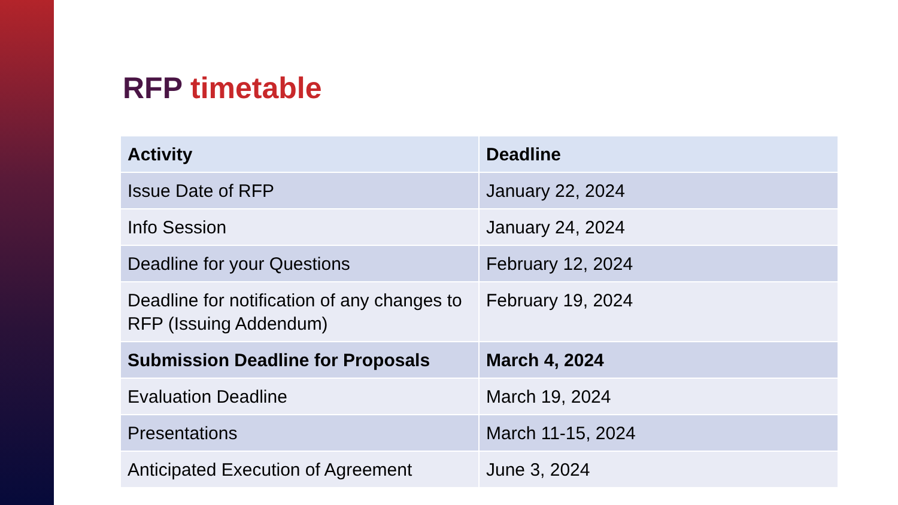RFP timetable
| Activity | Deadline |
| --- | --- |
| Issue Date of RFP | January 22, 2024 |
| Info Session | January 24, 2024 |
| Deadline for your Questions | February 12, 2024 |
| Deadline for notification of any changes to RFP (Issuing Addendum) | February 19, 2024 |
| Submission Deadline for Proposals | March 4, 2024 |
| Evaluation Deadline | March 19, 2024 |
| Presentations | March 11-15, 2024 |
| Anticipated Execution of Agreement | June 3, 2024 |